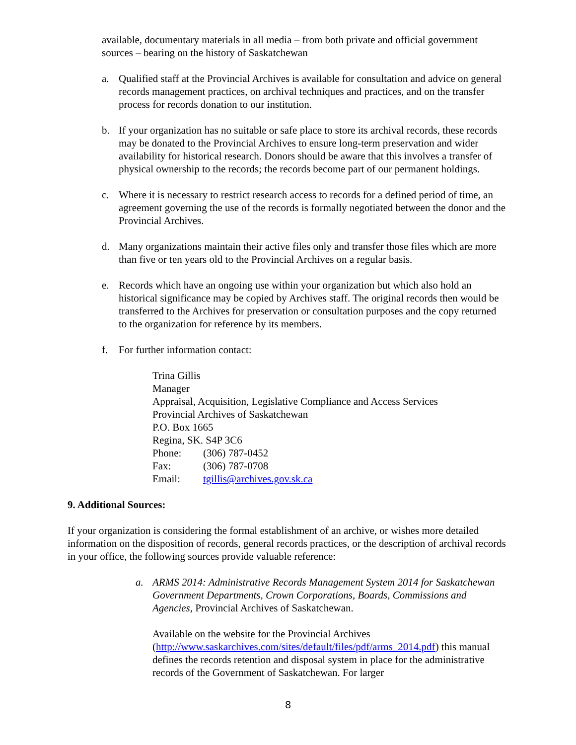available, documentary materials in all media – from both private and official government sources – bearing on the history of Saskatchewan
a. Qualified staff at the Provincial Archives is available for consultation and advice on general records management practices, on archival techniques and practices, and on the transfer process for records donation to our institution.
b. If your organization has no suitable or safe place to store its archival records, these records may be donated to the Provincial Archives to ensure long-term preservation and wider availability for historical research. Donors should be aware that this involves a transfer of physical ownership to the records; the records become part of our permanent holdings.
c. Where it is necessary to restrict research access to records for a defined period of time, an agreement governing the use of the records is formally negotiated between the donor and the Provincial Archives.
d. Many organizations maintain their active files only and transfer those files which are more than five or ten years old to the Provincial Archives on a regular basis.
e. Records which have an ongoing use within your organization but which also hold an historical significance may be copied by Archives staff. The original records then would be transferred to the Archives for preservation or consultation purposes and the copy returned to the organization for reference by its members.
f. For further information contact:
Trina Gillis
Manager
Appraisal, Acquisition, Legislative Compliance and Access Services
Provincial Archives of Saskatchewan
P.O. Box 1665
Regina, SK. S4P 3C6
Phone: (306) 787-0452
Fax: (306) 787-0708
Email: tgillis@archives.gov.sk.ca
9. Additional Sources:
If your organization is considering the formal establishment of an archive, or wishes more detailed information on the disposition of records, general records practices, or the description of archival records in your office, the following sources provide valuable reference:
a. ARMS 2014: Administrative Records Management System 2014 for Saskatchewan Government Departments, Crown Corporations, Boards, Commissions and Agencies, Provincial Archives of Saskatchewan.
Available on the website for the Provincial Archives (http://www.saskarchives.com/sites/default/files/pdf/arms_2014.pdf) this manual defines the records retention and disposal system in place for the administrative records of the Government of Saskatchewan. For larger
8